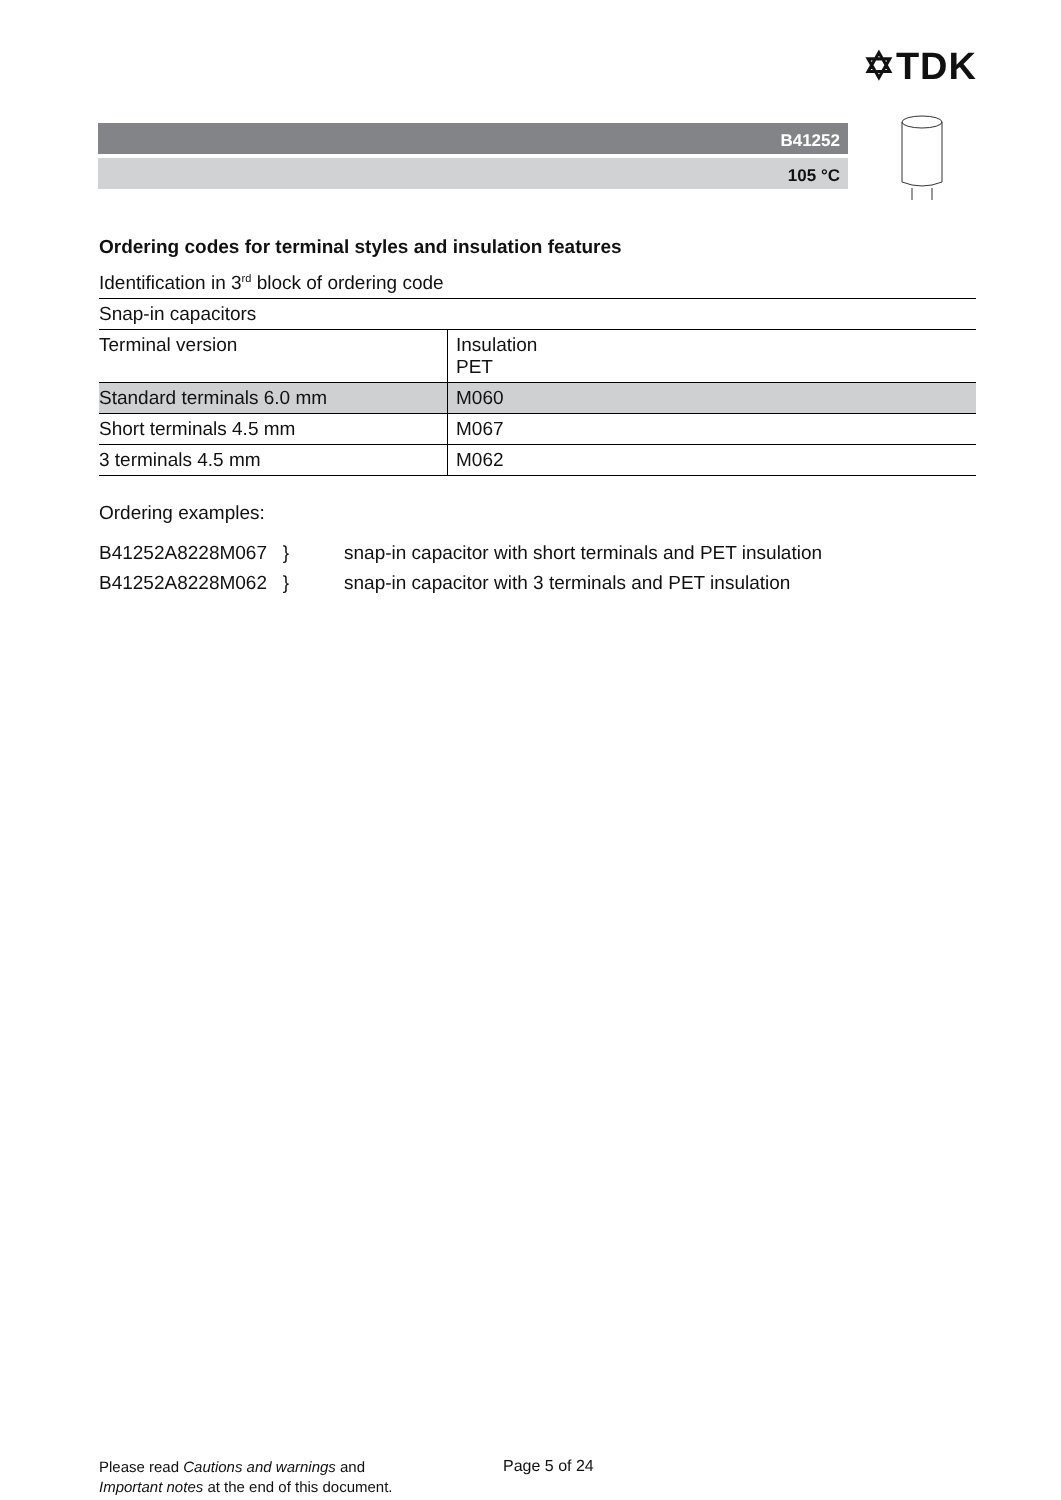✡TDK
B41252
105 °C
Ordering codes for terminal styles and insulation features
Identification in 3<sup>rd</sup> block of ordering code
| Snap-in capacitors | |
| Terminal version | Insulation PET |
| Standard terminals 6.0 mm | M060 |
| Short terminals 4.5 mm | M067 |
| 3 terminals 4.5 mm | M062 |
Ordering examples:
B41252A8228M067 } snap-in capacitor with short terminals and PET insulation
B41252A8228M062 } snap-in capacitor with 3 terminals and PET insulation
Please read Cautions and warnings and
Important notes at the end of this document.
Page 5 of 24